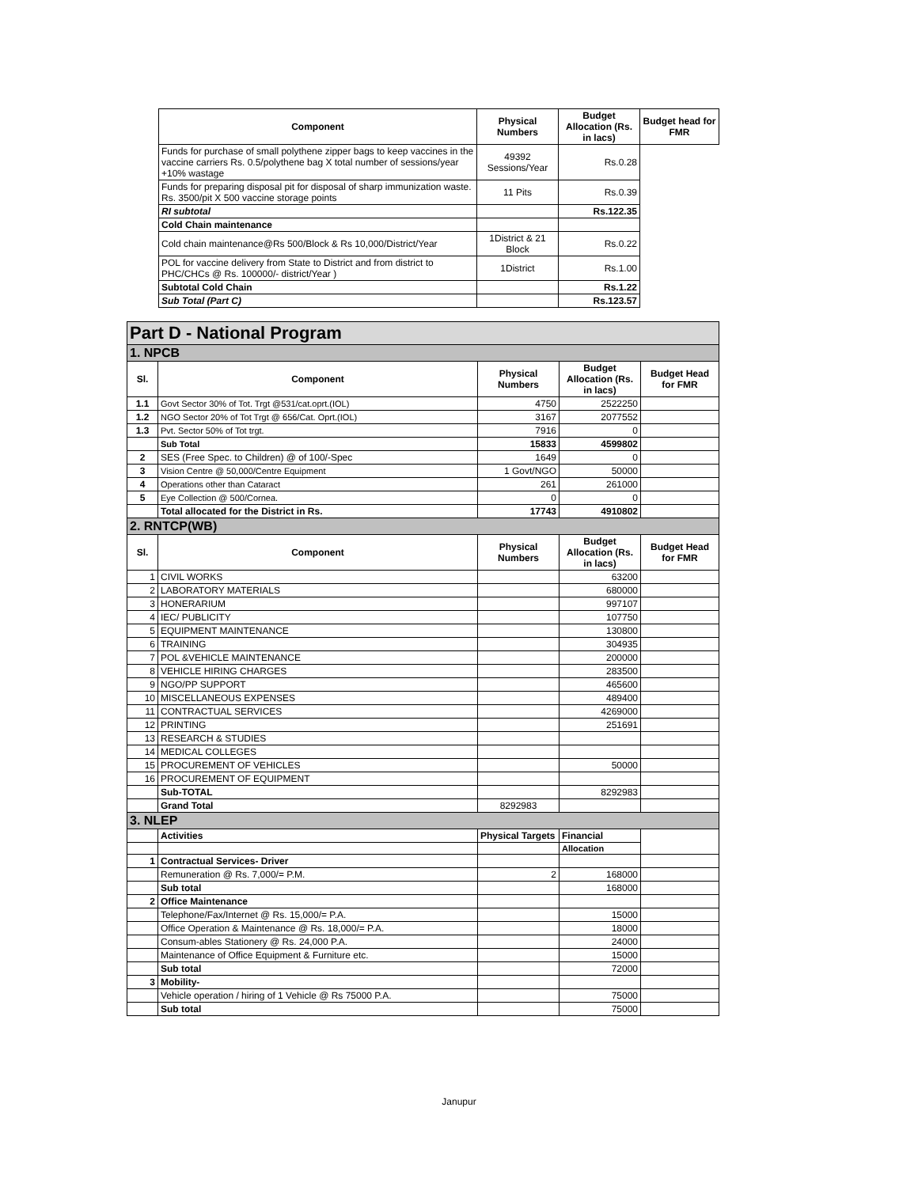| Component | Physical Numbers | Budget Allocation (Rs. in lacs) | Budget head for FMR |
| --- | --- | --- | --- |
| Funds for purchase of small polythene zipper bags to keep vaccines in the vaccine carriers Rs. 0.5/polythene bag X total number of sessions/year +10% wastage | 49392 Sessions/Year | Rs.0.28 | |
| Funds for preparing disposal pit for disposal of sharp immunization waste. Rs. 3500/pit X 500 vaccine storage points | 11 Pits | Rs.0.39 | |
| RI subtotal | | Rs.122.35 | |
| Cold Chain maintenance | | | |
| Cold chain maintenance@Rs 500/Block & Rs 10,000/District/Year | 1District & 21 Block | Rs.0.22 | |
| POL for vaccine delivery from State to District and from district to PHC/CHCs @ Rs. 100000/- district/Year ) | 1District | Rs.1.00 | |
| Subtotal Cold Chain | | Rs.1.22 | |
| Sub Total (Part C) | | Rs.123.57 | |
| Part D - National Program | | | | |
| 1. NPCB | | | | |
| Sl. | Component | Physical Numbers | Budget Allocation (Rs. in lacs) | Budget Head for FMR |
| 1.1 | Govt Sector 30% of Tot. Trgt @531/cat.oprt.(IOL) | 4750 | 2522250 | |
| 1.2 | NGO Sector 20% of Tot Trgt @ 656/Cat. Oprt.(IOL) | 3167 | 2077552 | |
| 1.3 | Pvt. Sector 50% of Tot trgt. | 7916 | 0 | |
| | Sub Total | 15833 | 4599802 | |
| 2 | SES (Free Spec. to Children) @ of 100/-Spec | 1649 | 0 | |
| 3 | Vision Centre @ 50,000/Centre Equipment | 1 Govt/NGO | 50000 | |
| 4 | Operations other than Cataract | 261 | 261000 | |
| 5 | Eye Collection @ 500/Cornea. | 0 | 0 | |
| | Total allocated for the District in Rs. | 17743 | 4910802 | |
| 2. RNTCP(WB) | | | | |
| Sl. | Component | Physical Numbers | Budget Allocation (Rs. in lacs) | Budget Head for FMR |
| 1 | CIVIL WORKS | | 63200 | |
| 2 | LABORATORY MATERIALS | | 680000 | |
| 3 | HONERARIUM | | 997107 | |
| 4 | IEC/ PUBLICITY | | 107750 | |
| 5 | EQUIPMENT MAINTENANCE | | 130800 | |
| 6 | TRAINING | | 304935 | |
| 7 | POL &VEHICLE MAINTENANCE | | 200000 | |
| 8 | VEHICLE HIRING CHARGES | | 283500 | |
| 9 | NGO/PP SUPPORT | | 465600 | |
| 10 | MISCELLANEOUS EXPENSES | | 489400 | |
| 11 | CONTRACTUAL SERVICES | | 4269000 | |
| 12 | PRINTING | | 251691 | |
| 13 | RESEARCH & STUDIES | | | |
| 14 | MEDICAL COLLEGES | | | |
| 15 | PROCUREMENT OF VEHICLES | | 50000 | |
| 16 | PROCUREMENT OF EQUIPMENT | | | |
| | Sub-TOTAL | | 8292983 | |
| | Grand Total | 8292983 | | |
| 3. NLEP | | | | |
| | Activities | Physical Targets | Financial | |
| | | | Allocation | |
| 1 | Contractual Services- Driver | | | |
| | Remuneration @ Rs. 7,000/= P.M. | 2 | 168000 | |
| | Sub total | | 168000 | |
| 2 | Office Maintenance | | | |
| | Telephone/Fax/Internet @ Rs. 15,000/= P.A. | | 15000 | |
| | Office Operation & Maintenance @ Rs. 18,000/= P.A. | | 18000 | |
| | Consum-ables Stationery @ Rs. 24,000 P.A. | | 24000 | |
| | Maintenance of Office Equipment & Furniture etc. | | 15000 | |
| | Sub total | | 72000 | |
| 3 | Mobility- | | | |
| | Vehicle operation / hiring of 1 Vehicle @ Rs 75000 P.A. | | 75000 | |
| | Sub total | | 75000 | |
Janupur